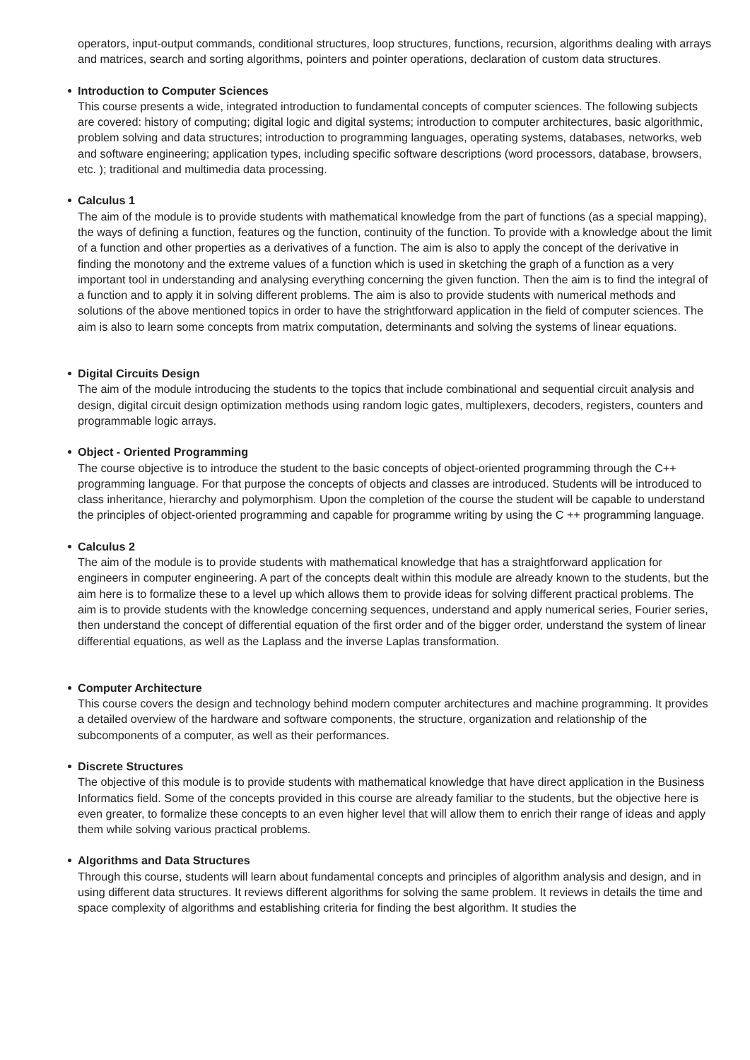operators, input-output commands, conditional structures, loop structures, functions, recursion, algorithms dealing with arrays and matrices, search and sorting algorithms, pointers and pointer operations, declaration of custom data structures.
Introduction to Computer Sciences
This course presents a wide, integrated introduction to fundamental concepts of computer sciences. The following subjects are covered: history of computing; digital logic and digital systems; introduction to computer architectures, basic algorithmic, problem solving and data structures; introduction to programming languages, operating systems, databases, networks, web and software engineering; application types, including specific software descriptions (word processors, database, browsers, etc. ); traditional and multimedia data processing.
Calculus 1
The aim of the module is to provide students with mathematical knowledge from the part of functions (as a special mapping), the ways of defining a function, features og the function, continuity of the function. To provide with a knowledge about the limit of a function and other properties as a derivatives of a function. The aim is also to apply the concept of the derivative in finding the monotony and the extreme values of a function which is used in sketching the graph of a function as a very important tool in understanding and analysing everything concerning the given function. Then the aim is to find the integral of a function and to apply it in solving different problems. The aim is also to provide students with numerical methods and solutions of the above mentioned topics in order to have the strightforward application in the field of computer sciences. The aim is also to learn some concepts from matrix computation, determinants and solving the systems of linear equations.
Digital Circuits Design
The aim of the module introducing the students to the topics that include combinational and sequential circuit analysis and design, digital circuit design optimization methods using random logic gates, multiplexers, decoders, registers, counters and programmable logic arrays.
Object - Oriented Programming
The course objective is to introduce the student to the basic concepts of object-oriented programming through the C++ programming language. For that purpose the concepts of objects and classes are introduced. Students will be introduced to class inheritance, hierarchy and polymorphism. Upon the completion of the course the student will be capable to understand the principles of object-oriented programming and capable for programme writing by using the C ++ programming language.
Calculus 2
The aim of the module is to provide students with mathematical knowledge that has a straightforward application for engineers in computer engineering. A part of the concepts dealt within this module are already known to the students, but the aim here is to formalize these to a level up which allows them to provide ideas for solving different practical problems. The aim is to provide students with the knowledge concerning sequences, understand and apply numerical series, Fourier series, then understand the concept of differential equation of the first order and of the bigger order, understand the system of linear differential equations, as well as the Laplass and the inverse Laplas transformation.
Computer Architecture
This course covers the design and technology behind modern computer architectures and machine programming. It provides a detailed overview of the hardware and software components, the structure, organization and relationship of the subcomponents of a computer, as well as their performances.
Discrete Structures
The objective of this module is to provide students with mathematical knowledge that have direct application in the Business Informatics field. Some of the concepts provided in this course are already familiar to the students, but the objective here is even greater, to formalize these concepts to an even higher level that will allow them to enrich their range of ideas and apply them while solving various practical problems.
Algorithms and Data Structures
Through this course, students will learn about fundamental concepts and principles of algorithm analysis and design, and in using different data structures. It reviews different algorithms for solving the same problem. It reviews in details the time and space complexity of algorithms and establishing criteria for finding the best algorithm. It studies the